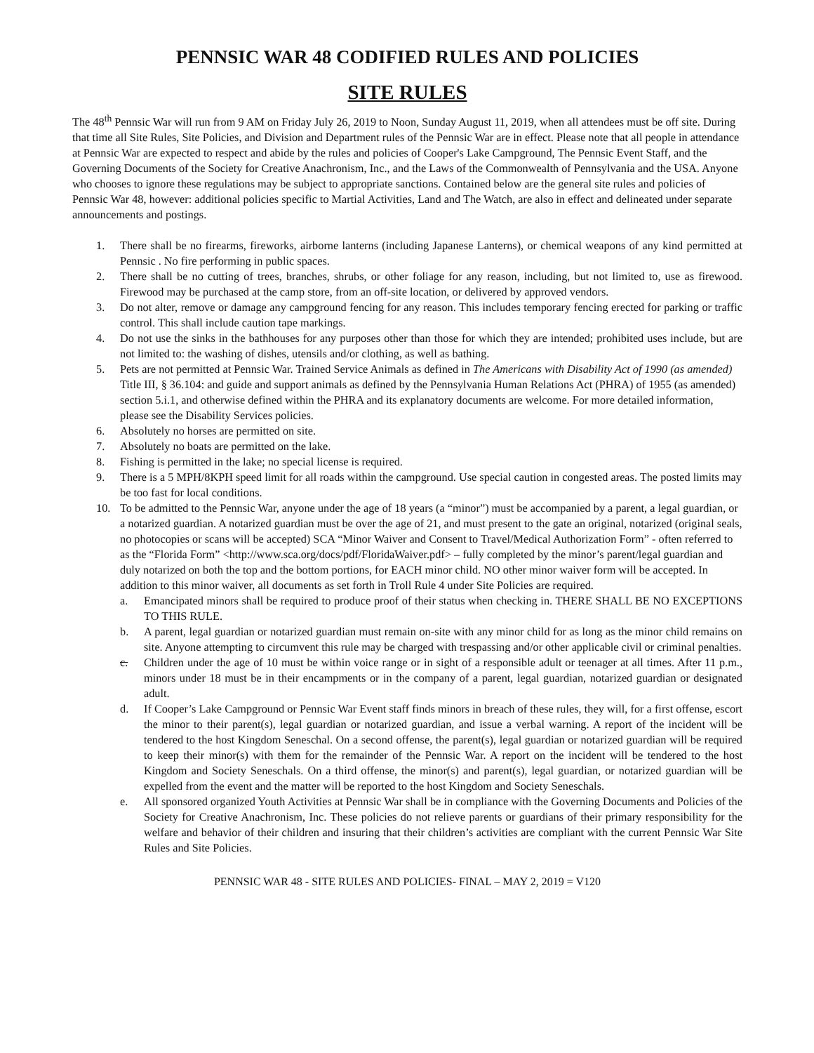PENNSIC WAR 48 CODIFIED RULES AND POLICIES
SITE RULES
The 48<sup>th</sup> Pennsic War will run from 9 AM on Friday July 26, 2019 to Noon, Sunday August 11, 2019, when all attendees must be off site. During that time all Site Rules, Site Policies, and Division and Department rules of the Pennsic War are in effect. Please note that all people in attendance at Pennsic War are expected to respect and abide by the rules and policies of Cooper's Lake Campground, The Pennsic Event Staff, and the Governing Documents of the Society for Creative Anachronism, Inc., and the Laws of the Commonwealth of Pennsylvania and the USA. Anyone who chooses to ignore these regulations may be subject to appropriate sanctions. Contained below are the general site rules and policies of Pennsic War 48, however: additional policies specific to Martial Activities, Land and The Watch, are also in effect and delineated under separate announcements and postings.
1. There shall be no firearms, fireworks, airborne lanterns (including Japanese Lanterns), or chemical weapons of any kind permitted at Pennsic . No fire performing in public spaces.
2. There shall be no cutting of trees, branches, shrubs, or other foliage for any reason, including, but not limited to, use as firewood. Firewood may be purchased at the camp store, from an off-site location, or delivered by approved vendors.
3. Do not alter, remove or damage any campground fencing for any reason. This includes temporary fencing erected for parking or traffic control. This shall include caution tape markings.
4. Do not use the sinks in the bathhouses for any purposes other than those for which they are intended; prohibited uses include, but are not limited to: the washing of dishes, utensils and/or clothing, as well as bathing.
5. Pets are not permitted at Pennsic War. Trained Service Animals as defined in The Americans with Disability Act of 1990 (as amended) Title III, § 36.104: and guide and support animals as defined by the Pennsylvania Human Relations Act (PHRA) of 1955 (as amended) section 5.i.1, and otherwise defined within the PHRA and its explanatory documents are welcome. For more detailed information, please see the Disability Services policies.
6. Absolutely no horses are permitted on site.
7. Absolutely no boats are permitted on the lake.
8. Fishing is permitted in the lake; no special license is required.
9. There is a 5 MPH/8KPH speed limit for all roads within the campground. Use special caution in congested areas. The posted limits may be too fast for local conditions.
10. To be admitted to the Pennsic War, anyone under the age of 18 years (a “minor”) must be accompanied by a parent, a legal guardian, or a notarized guardian. A notarized guardian must be over the age of 21, and must present to the gate an original, notarized (original seals, no photocopies or scans will be accepted) SCA “Minor Waiver and Consent to Travel/Medical Authorization Form” - often referred to as the “Florida Form” <http://www.sca.org/docs/pdf/FloridaWaiver.pdf> – fully completed by the minor’s parent/legal guardian and duly notarized on both the top and the bottom portions, for EACH minor child. NO other minor waiver form will be accepted. In addition to this minor waiver, all documents as set forth in Troll Rule 4 under Site Policies are required.
a. Emancipated minors shall be required to produce proof of their status when checking in. THERE SHALL BE NO EXCEPTIONS TO THIS RULE.
b. A parent, legal guardian or notarized guardian must remain on-site with any minor child for as long as the minor child remains on site. Anyone attempting to circumvent this rule may be charged with trespassing and/or other applicable civil or criminal penalties.
c. Children under the age of 10 must be within voice range or in sight of a responsible adult or teenager at all times. After 11 p.m., minors under 18 must be in their encampments or in the company of a parent, legal guardian, notarized guardian or designated adult.
d. If Cooper’s Lake Campground or Pennsic War Event staff finds minors in breach of these rules, they will, for a first offense, escort the minor to their parent(s), legal guardian or notarized guardian, and issue a verbal warning. A report of the incident will be tendered to the host Kingdom Seneschal. On a second offense, the parent(s), legal guardian or notarized guardian will be required to keep their minor(s) with them for the remainder of the Pennsic War. A report on the incident will be tendered to the host Kingdom and Society Seneschals. On a third offense, the minor(s) and parent(s), legal guardian, or notarized guardian will be expelled from the event and the matter will be reported to the host Kingdom and Society Seneschals.
e. All sponsored organized Youth Activities at Pennsic War shall be in compliance with the Governing Documents and Policies of the Society for Creative Anachronism, Inc. These policies do not relieve parents or guardians of their primary responsibility for the welfare and behavior of their children and insuring that their children’s activities are compliant with the current Pennsic War Site Rules and Site Policies.
PENNSIC WAR 48 - SITE RULES AND POLICIES- FINAL – MAY 2, 2019 = V120